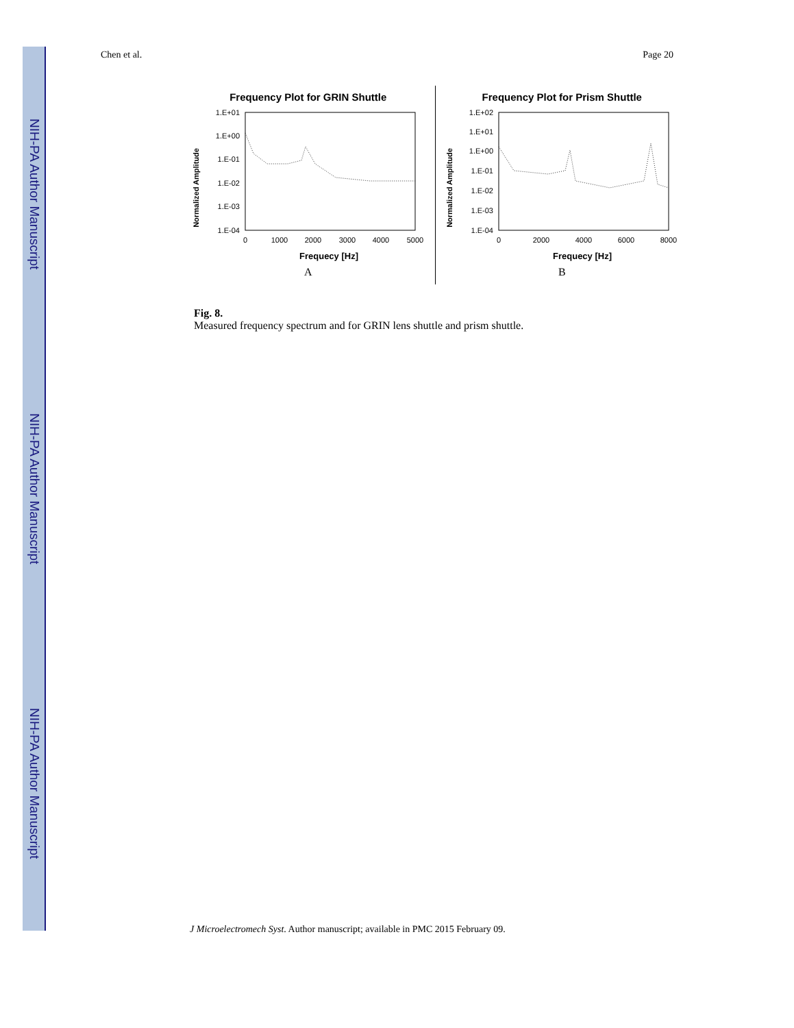NIH-PA Author Manuscript
NIH-PA Author Manuscript
NIH-PA Author Manuscript
Chen et al. Page 20
Frequency Plot for GRIN Shuttle
Normalized Amplitude
1.E+01
1.E+00
1.E-01
1.E-02
1.E-03
1.E-04
0
1000
2000
3000
4000
5000
Frequecy [Hz]
A
Frequency Plot for Prism Shuttle
Normalized Amplitude
1.E+02
1.E+01
1.E+00
1.E-01
1.E-02
1.E-03
1.E-04
0
2000
4000
6000
8000
Frequecy [Hz]
B
Fig. 8.
Measured frequency spectrum and for GRIN lens shuttle and prism shuttle.
J Microelectromech Syst. Author manuscript; available in PMC 2015 February 09.